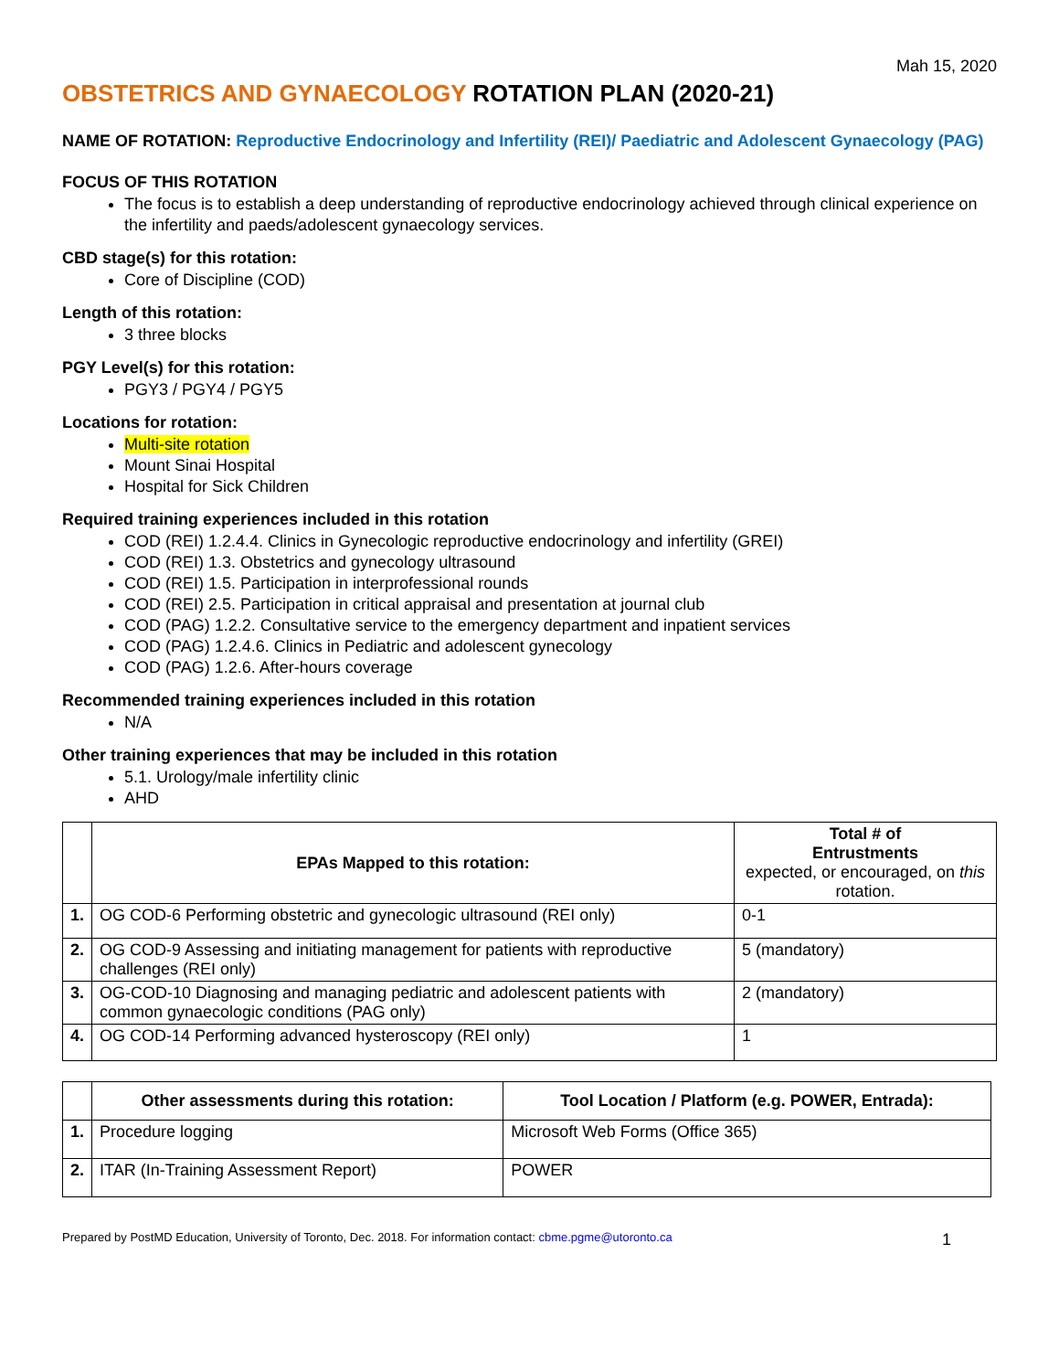Mah 15, 2020
OBSTETRICS AND GYNAECOLOGY ROTATION PLAN (2020-21)
NAME OF ROTATION: Reproductive Endocrinology and Infertility (REI)/ Paediatric and Adolescent Gynaecology (PAG)
FOCUS OF THIS ROTATION
The focus is to establish a deep understanding of reproductive endocrinology achieved through clinical experience on the infertility and paeds/adolescent gynaecology services.
CBD stage(s) for this rotation:
Core of Discipline (COD)
Length of this rotation:
3 three blocks
PGY Level(s) for this rotation:
PGY3 / PGY4 / PGY5
Locations for rotation:
Multi-site rotation
Mount Sinai Hospital
Hospital for Sick Children
Required training experiences included in this rotation
COD (REI) 1.2.4.4. Clinics in Gynecologic reproductive endocrinology and infertility (GREI)
COD (REI) 1.3. Obstetrics and gynecology ultrasound
COD (REI) 1.5. Participation in interprofessional rounds
COD (REI) 2.5. Participation in critical appraisal and presentation at journal club
COD (PAG) 1.2.2. Consultative service to the emergency department and inpatient services
COD (PAG) 1.2.4.6. Clinics in Pediatric and adolescent gynecology
COD (PAG) 1.2.6. After-hours coverage
Recommended training experiences included in this rotation
N/A
Other training experiences that may be included in this rotation
5.1. Urology/male infertility clinic
AHD
| | EPAs Mapped to this rotation: | Total # of Entrustments expected, or encouraged, on this rotation. |
| --- | --- | --- |
| 1. | OG COD-6 Performing obstetric and gynecologic ultrasound (REI only) | 0-1 |
| 2. | OG COD-9 Assessing and initiating management for patients with reproductive challenges (REI only) | 5 (mandatory) |
| 3. | OG-COD-10 Diagnosing and managing pediatric and adolescent patients with common gynaecologic conditions (PAG only) | 2 (mandatory) |
| 4. | OG COD-14 Performing advanced hysteroscopy (REI only) | 1 |
| | Other assessments during this rotation: | Tool Location / Platform (e.g. POWER, Entrada): |
| --- | --- | --- |
| 1. | Procedure logging | Microsoft Web Forms (Office 365) |
| 2. | ITAR (In-Training Assessment Report) | POWER |
Prepared by PostMD Education, University of Toronto, Dec. 2018. For information contact: cbme.pgme@utoronto.ca 1